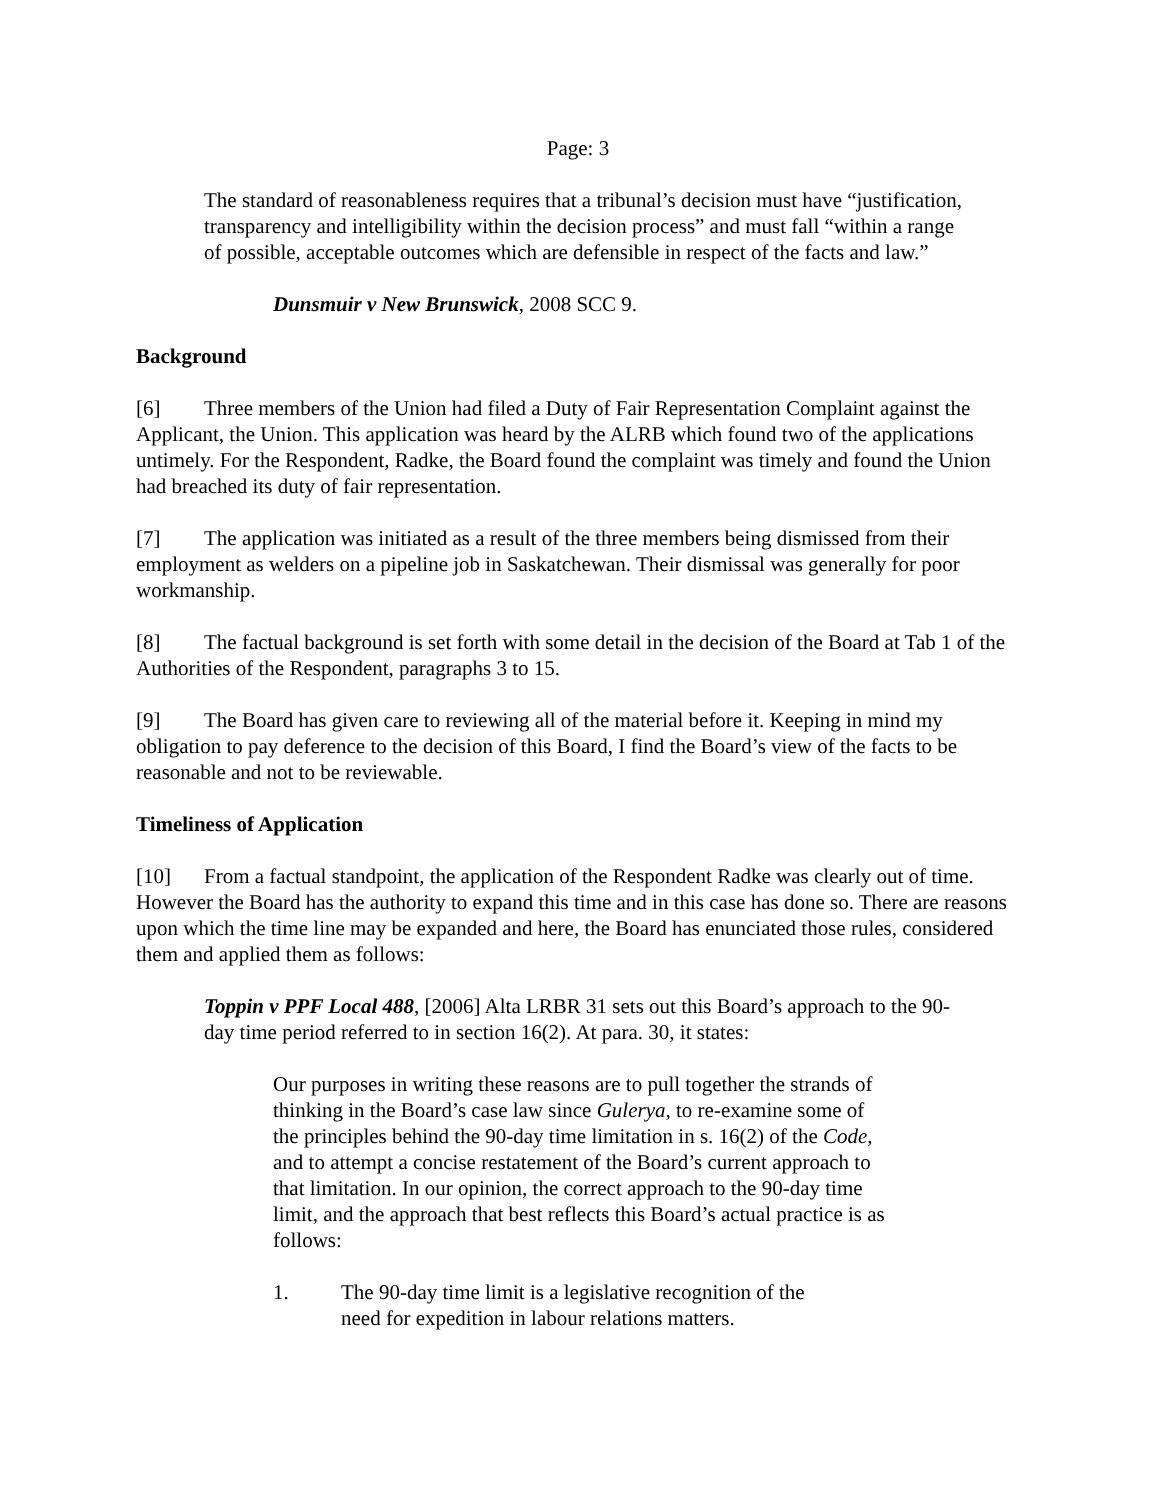Page: 3
The standard of reasonableness requires that a tribunal’s decision must have “justification, transparency and intelligibility within the decision process” and must fall “within a range of possible, acceptable outcomes which are defensible in respect of the facts and law.”
Dunsmuir v New Brunswick, 2008 SCC 9.
Background
[6] Three members of the Union had filed a Duty of Fair Representation Complaint against the Applicant, the Union. This application was heard by the ALRB which found two of the applications untimely. For the Respondent, Radke, the Board found the complaint was timely and found the Union had breached its duty of fair representation.
[7] The application was initiated as a result of the three members being dismissed from their employment as welders on a pipeline job in Saskatchewan. Their dismissal was generally for poor workmanship.
[8] The factual background is set forth with some detail in the decision of the Board at Tab 1 of the Authorities of the Respondent, paragraphs 3 to 15.
[9] The Board has given care to reviewing all of the material before it. Keeping in mind my obligation to pay deference to the decision of this Board, I find the Board’s view of the facts to be reasonable and not to be reviewable.
Timeliness of Application
[10] From a factual standpoint, the application of the Respondent Radke was clearly out of time. However the Board has the authority to expand this time and in this case has done so. There are reasons upon which the time line may be expanded and here, the Board has enunciated those rules, considered them and applied them as follows:
Toppin v PPF Local 488, [2006] Alta LRBR 31 sets out this Board’s approach to the 90-day time period referred to in section 16(2). At para. 30, it states:
Our purposes in writing these reasons are to pull together the strands of thinking in the Board’s case law since Gulerya, to re-examine some of the principles behind the 90-day time limitation in s. 16(2) of the Code, and to attempt a concise restatement of the Board’s current approach to that limitation. In our opinion, the correct approach to the 90-day time limit, and the approach that best reflects this Board’s actual practice is as follows:
1. The 90-day time limit is a legislative recognition of the need for expedition in labour relations matters.